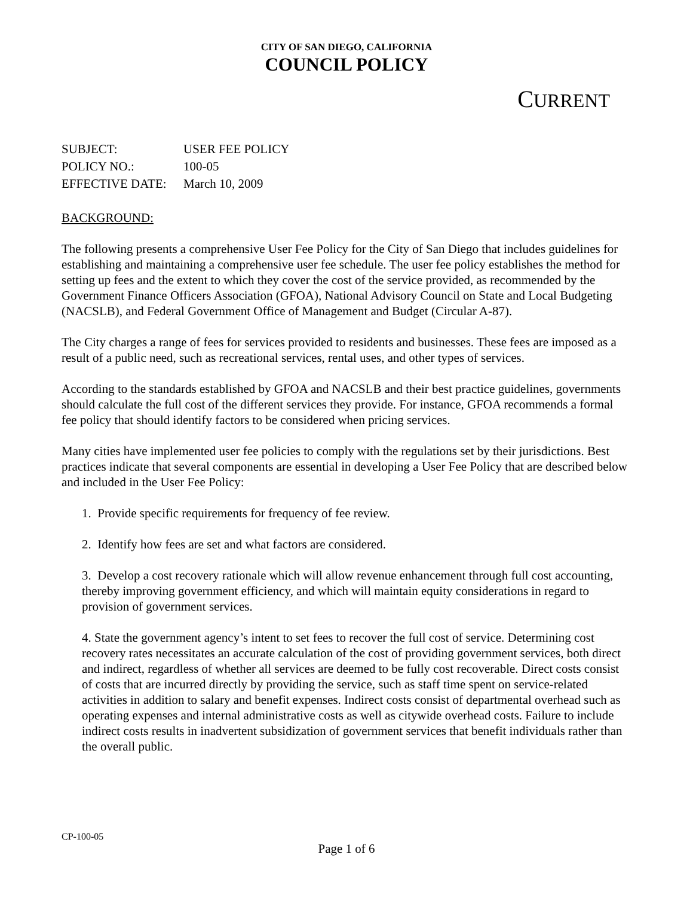CITY OF SAN DIEGO, CALIFORNIA
COUNCIL POLICY
CURRENT
SUBJECT: USER FEE POLICY
POLICY NO.: 100-05
EFFECTIVE DATE: March 10, 2009
BACKGROUND:
The following presents a comprehensive User Fee Policy for the City of San Diego that includes guidelines for establishing and maintaining a comprehensive user fee schedule. The user fee policy establishes the method for setting up fees and the extent to which they cover the cost of the service provided, as recommended by the Government Finance Officers Association (GFOA), National Advisory Council on State and Local Budgeting (NACSLB), and Federal Government Office of Management and Budget (Circular A-87).
The City charges a range of fees for services provided to residents and businesses. These fees are imposed as a result of a public need, such as recreational services, rental uses, and other types of services.
According to the standards established by GFOA and NACSLB and their best practice guidelines, governments should calculate the full cost of the different services they provide. For instance, GFOA recommends a formal fee policy that should identify factors to be considered when pricing services.
Many cities have implemented user fee policies to comply with the regulations set by their jurisdictions. Best practices indicate that several components are essential in developing a User Fee Policy that are described below and included in the User Fee Policy:
1. Provide specific requirements for frequency of fee review.
2. Identify how fees are set and what factors are considered.
3. Develop a cost recovery rationale which will allow revenue enhancement through full cost accounting, thereby improving government efficiency, and which will maintain equity considerations in regard to provision of government services.
4. State the government agency’s intent to set fees to recover the full cost of service. Determining cost recovery rates necessitates an accurate calculation of the cost of providing government services, both direct and indirect, regardless of whether all services are deemed to be fully cost recoverable. Direct costs consist of costs that are incurred directly by providing the service, such as staff time spent on service-related activities in addition to salary and benefit expenses. Indirect costs consist of departmental overhead such as operating expenses and internal administrative costs as well as citywide overhead costs. Failure to include indirect costs results in inadvertent subsidization of government services that benefit individuals rather than the overall public.
CP-100-05
Page 1 of 6